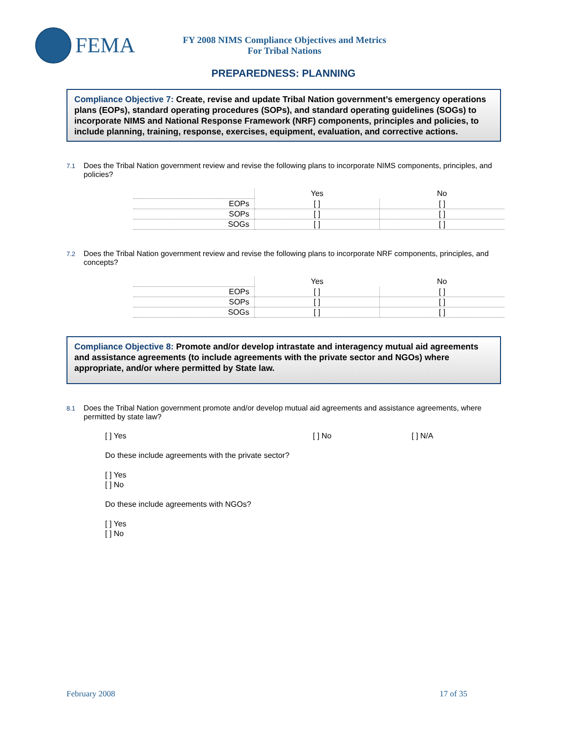FEMA
FY 2008 NIMS Compliance Objectives and Metrics
For Tribal Nations
PREPAREDNESS: PLANNING
Compliance Objective 7: Create, revise and update Tribal Nation government’s emergency operations plans (EOPs), standard operating procedures (SOPs), and standard operating guidelines (SOGs) to incorporate NIMS and National Response Framework (NRF) components, principles and policies, to include planning, training, response, exercises, equipment, evaluation, and corrective actions.
7.1
Does the Tribal Nation government review and revise the following plans to incorporate NIMS components, principles, and policies?
| | Yes | No |
| EOPs | [ ] | [ ] |
| SOPs | [ ] | [ ] |
| SOGs | [ ] | [ ] |
7.2
Does the Tribal Nation government review and revise the following plans to incorporate NRF components, principles, and concepts?
| | Yes | No |
| EOPs | [ ] | [ ] |
| SOPs | [ ] | [ ] |
| SOGs | [ ] | [ ] |
Compliance Objective 8: Promote and/or develop intrastate and interagency mutual aid agreements and assistance agreements (to include agreements with the private sector and NGOs) where appropriate, and/or where permitted by State law.
8.1
Does the Tribal Nation government promote and/or develop mutual aid agreements and assistance agreements, where permitted by state law?
[ ] Yes [ ] No [ ] N/A
Do these include agreements with the private sector?
[ ] Yes
[ ] No
Do these include agreements with NGOs?
[ ] Yes
[ ] No
February 2008 17 of 35